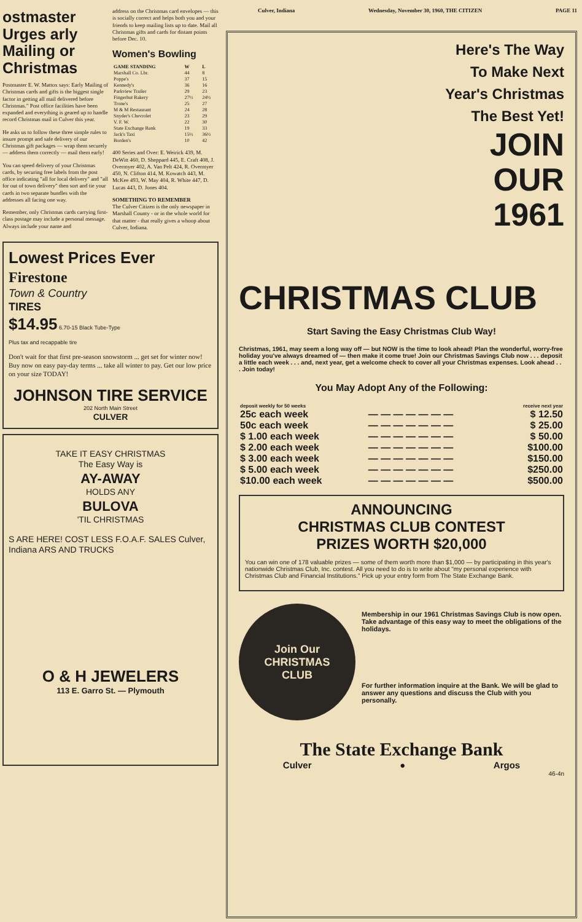Culver, Indiana Wednesday, November 30, 1960, THE CITIZEN PAGE 11
ostmaster Urges arly Mailing or Christmas
Postmaster E. W. Mattox says: Early Mailing of Christmas cards and gifts is the biggest single factor in getting all mail delivered before Christmas." Post office facilities have been expanded and everything is geared up to handle record Christmas mail in Culver this year.
He asks us to follow these three simple rules to insure prompt and safe delivery of our Christmas gift packages — wrap them securely — address them correctly — mail them early!
You can speed delivery of your Christmas cards, by securing free labels from the post office indicating "all for local delivery" and "all for out of town delivery" then sort and tie your cards in two separate bundles with the addresses all facing one way.
Remember, only Christmas cards carrying first-class postage may include a personal message. Always include your name and
address on the Christmas card envelopes — this is socially correct and helps both you and your friends to keep mailing lists up to date. Mail all Christmas gifts and cards for distant points before Dec. 10.
Women's Bowling
| GAME STANDING | W | L |
| --- | --- | --- |
| Marshall Co. Lbr. | 44 | 8 |
| Poppe's | 37 | 15 |
| Kennedy's | 36 | 16 |
| Parkview Trailer | 29 | 23 |
| Fingerhut Bakery | 27½ | 24½ |
| Trone's | 25 | 27 |
| M & M Restaurant | 24 | 28 |
| Snyder's Chevrolet | 23 | 29 |
| V. F. W. | 22 | 30 |
| State Exchange Bank | 19 | 33 |
| Jack's Taxi | 15½ | 36½ |
| Borden's | 10 | 42 |
400 Series and Over: E. Weirick 439, M. DeWitt 460, D. Sheppard 445, E. Craft 408, J. Overmyer 402, A. Van Pelt 424, R. Overmyer 450, N. Clifton 414, M. Kowatch 443, M. McKee 493, W. May 404, R. White 447, D. Lucas 443, D. Jones 404.
SOMETHING TO REMEMBER
The Culver Citizen is the only newspaper in Marshall County - or in the whole world for that matter - that really gives a whoop about Culver, Indiana.
Lowest Prices Ever
Firestone
Town & Country
TIRES
$14.95 6.70-15 Black Tube-Type
Plus tax and recappable tire
Don't wait for that first pre-season snowstorm ... get set for winter now! Buy now on easy pay-day terms ... take all winter to pay. Get our low price on your size TODAY!
JOHNSON TIRE SERVICE
202 North Main Street
CULVER
TAKE IT EASY CHRISTMAS
The Easy Way is
AY-AWAY
HOLDS ANY
BULOVA
'TIL CHRISTMAS
S ARE HERE! COST LESS F.O.A.F. SALES Culver, Indiana ARS AND TRUCKS
O & H JEWELERS
113 E. Garro St. — Plymouth
Here's The Way
To Make Next
Year's Christmas
The Best Yet!
JOIN
OUR
1961
CHRISTMAS CLUB
Start Saving the Easy Christmas Club Way!
Christmas, 1961, may seem a long way off — but NOW is the time to look ahead! Plan the wonderful, worry-free holiday you've always dreamed of — then make it come true! Join our Christmas Savings Club now . . . deposit a little each week . . . and, next year, get a welcome check to cover all your Christmas expenses. Look ahead . . . Join today!
You May Adopt Any of the Following:
| deposit weekly for 50 weeks | | receive next year |
| --- | --- | --- |
| 25c each week | — — — — — — — | $ 12.50 |
| 50c each week | — — — — — — — | $ 25.00 |
| $ 1.00 each week | — — — — — — — | $ 50.00 |
| $ 2.00 each week | — — — — — — — | $100.00 |
| $ 3.00 each week | — — — — — — — | $150.00 |
| $ 5.00 each week | — — — — — — — | $250.00 |
| $10.00 each week | — — — — — — — | $500.00 |
ANNOUNCING
CHRISTMAS CLUB CONTEST
PRIZES WORTH $20,000
You can win one of 178 valuable prizes — some of them worth more than $1,000 — by participating in this year's nationwide Christmas Club, Inc. contest. All you need to do is to write about "my personal experience with Christmas Club and Financial Institutions." Pick up your entry form from The State Exchange Bank.
Join Our
CHRISTMAS
CLUB
Membership in our 1961 Christmas Savings Club is now open. Take advantage of this easy way to meet the obligations of the holidays.
For further information inquire at the Bank. We will be glad to answer any questions and discuss the Club with you personally.
The State Exchange Bank
Culver ● Argos
46-4n